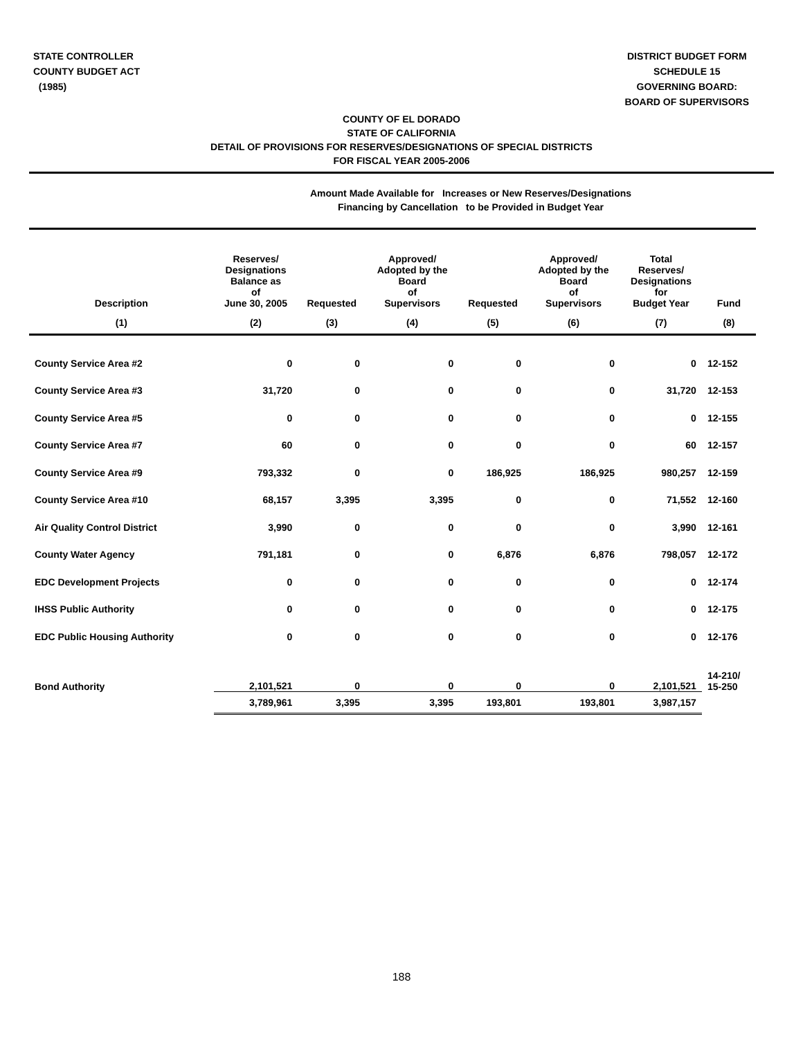STATE CONTROLLER
COUNTY BUDGET ACT
(1985)
DISTRICT BUDGET FORM
SCHEDULE 15
GOVERNING BOARD:
BOARD OF SUPERVISORS
COUNTY OF EL DORADO
STATE OF CALIFORNIA
DETAIL OF PROVISIONS FOR RESERVES/DESIGNATIONS OF SPECIAL DISTRICTS
FOR FISCAL YEAR 2005-2006
Amount Made Available for Increases or New Reserves/Designations
Financing by Cancellation to be Provided in Budget Year
| Description | Reserves/ Designations Balance as of June 30, 2005 | Requested | Approved/ Adopted by the Board of Supervisors | Requested | Approved/ Adopted by the Board of Supervisors | Total Reserves/ Designations for Budget Year | Fund |
| --- | --- | --- | --- | --- | --- | --- | --- |
| (1) | (2) | (3) | (4) | (5) | (6) | (7) | (8) |
| County Service Area #2 | 0 | 0 | 0 | 0 | 0 | 0 | 12-152 |
| County Service Area #3 | 31,720 | 0 | 0 | 0 | 0 | 31,720 | 12-153 |
| County Service Area #5 | 0 | 0 | 0 | 0 | 0 | 0 | 12-155 |
| County Service Area #7 | 60 | 0 | 0 | 0 | 0 | 60 | 12-157 |
| County Service Area #9 | 793,332 | 0 | 0 | 186,925 | 186,925 | 980,257 | 12-159 |
| County Service Area #10 | 68,157 | 3,395 | 3,395 | 0 | 0 | 71,552 | 12-160 |
| Air Quality Control District | 3,990 | 0 | 0 | 0 | 0 | 3,990 | 12-161 |
| County Water Agency | 791,181 | 0 | 0 | 6,876 | 6,876 | 798,057 | 12-172 |
| EDC Development Projects | 0 | 0 | 0 | 0 | 0 | 0 | 12-174 |
| IHSS Public Authority | 0 | 0 | 0 | 0 | 0 | 0 | 12-175 |
| EDC Public Housing Authority | 0 | 0 | 0 | 0 | 0 | 0 | 12-176 |
| Bond Authority | 2,101,521 | 0 | 0 | 0 | 0 | 2,101,521 | 14-210/ 15-250 |
| | 3,789,961 | 3,395 | 3,395 | 193,801 | 193,801 | 3,987,157 | |
188